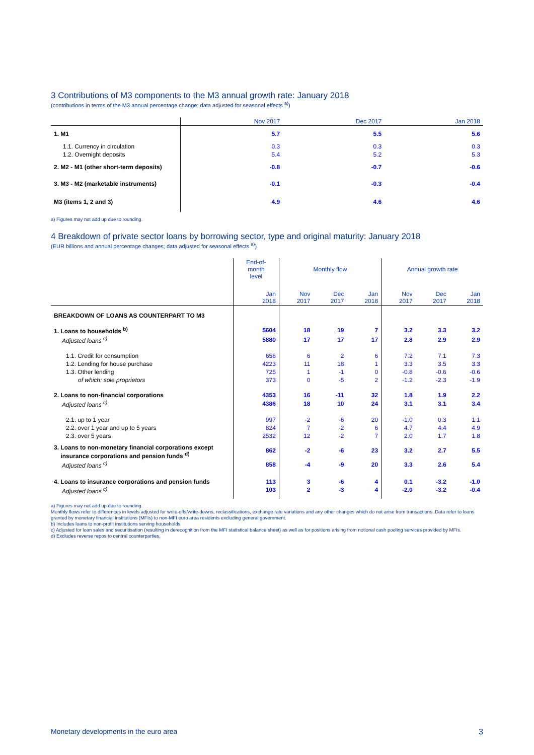3 Contributions of M3 components to the M3 annual growth rate: January 2018
(contributions in terms of the M3 annual percentage change; data adjusted for seasonal effects <sup>a)</sup>)
| | Nov 2017 | Dec 2017 | Jan 2018 |
| --- | --- | --- | --- |
| 1. M1 | 5.7 | 5.5 | 5.6 |
| 1.1. Currency in circulation | 0.3 | 0.3 | 0.3 |
| 1.2. Overnight deposits | 5.4 | 5.2 | 5.3 |
| 2. M2 - M1 (other short-term deposits) | -0.8 | -0.7 | -0.6 |
| 3. M3 - M2 (marketable instruments) | -0.1 | -0.3 | -0.4 |
| M3 (items 1, 2 and 3) | 4.9 | 4.6 | 4.6 |
a) Figures may not add up due to rounding.
4 Breakdown of private sector loans by borrowing sector, type and original maturity: January 2018
(EUR billions and annual percentage changes; data adjusted for seasonal effects <sup>a)</sup>)
| | End-of- month level | Monthly flow | | | Annual growth rate | | |
| --- | --- | --- | --- | --- | --- | --- | --- |
| | Jan 2018 | Nov 2017 | Dec 2017 | Jan 2018 | Nov 2017 | Dec 2017 | Jan 2018 |
| BREAKDOWN OF LOANS AS COUNTERPART TO M3 | | | | | | | |
| 1. Loans to households <sup>b)</sup> | 5604 | 18 | 19 | 7 | 3.2 | 3.3 | 3.2 |
| Adjusted loans <sup>c)</sup> | 5880 | 17 | 17 | 17 | 2.8 | 2.9 | 2.9 |
| 1.1. Credit for consumption | 656 | 6 | 2 | 6 | 7.2 | 7.1 | 7.3 |
| 1.2. Lending for house purchase | 4223 | 11 | 18 | 1 | 3.3 | 3.5 | 3.3 |
| 1.3. Other lending | 725 | 1 | -1 | 0 | -0.8 | -0.6 | -0.6 |
| of which: sole proprietors | 373 | 0 | -5 | 2 | -1.2 | -2.3 | -1.9 |
| 2. Loans to non-financial corporations | 4353 | 16 | -11 | 32 | 1.8 | 1.9 | 2.2 |
| Adjusted loans <sup>c)</sup> | 4386 | 18 | 10 | 24 | 3.1 | 3.1 | 3.4 |
| 2.1. up to 1 year | 997 | -2 | -6 | 20 | -1.0 | 0.3 | 1.1 |
| 2.2. over 1 year and up to 5 years | 824 | 7 | -2 | 6 | 4.7 | 4.4 | 4.9 |
| 2.3. over 5 years | 2532 | 12 | -2 | 7 | 2.0 | 1.7 | 1.8 |
| 3. Loans to non-monetary financial corporations except insurance corporations and pension funds <sup>d)</sup> | 862 | -2 | -6 | 23 | 3.2 | 2.7 | 5.5 |
| Adjusted loans <sup>c)</sup> | 858 | -4 | -9 | 20 | 3.3 | 2.6 | 5.4 |
| 4. Loans to insurance corporations and pension funds | 113 | 3 | -6 | 4 | 0.1 | -3.2 | -1.0 |
| Adjusted loans <sup>c)</sup> | 103 | 2 | -3 | 4 | -2.0 | -3.2 | -0.4 |
a) Figures may not add up due to rounding.
Monthly flows refer to differences in levels adjusted for write-offs/write-downs, reclassifications, exchange rate variations and any other changes which do not arise from transactions. Data refer to loans granted by monetary financial institutions (MFIs) to non-MFI euro area residents excluding general government.
b) Includes loans to non-profit institutions serving households.
c) Adjusted for loan sales and securitisation (resulting in derecognition from the MFI statistical balance sheet) as well as for positions arising from notional cash pooling services provided by MFIs.
d) Excludes reverse repos to central counterparties.
Monetary developments in the euro area 3